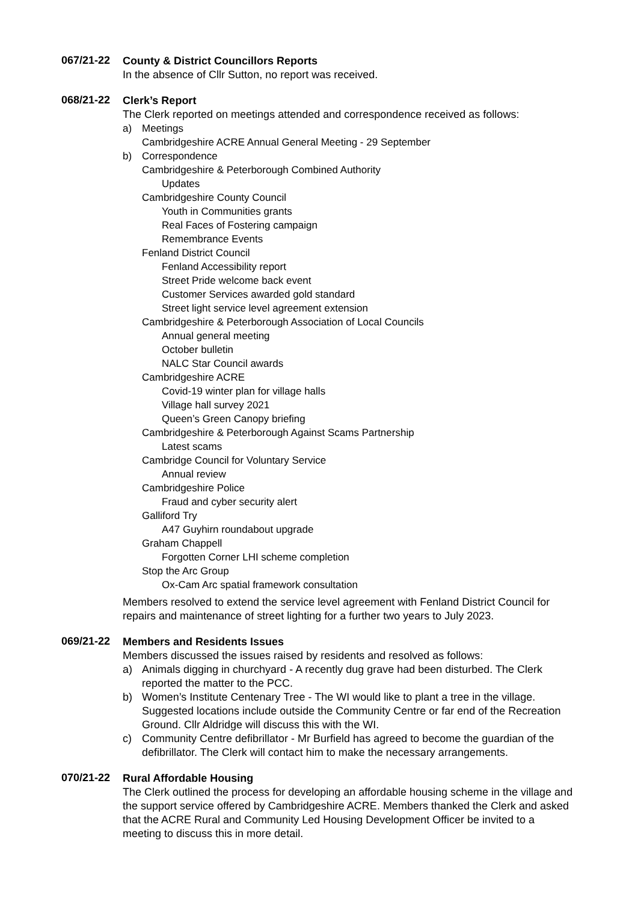067/21-22
County & District Councillors Reports
In the absence of Cllr Sutton, no report was received.
068/21-22
Clerk’s Report
The Clerk reported on meetings attended and correspondence received as follows:
a) Meetings
Cambridgeshire ACRE Annual General Meeting - 29 September
b) Correspondence
Cambridgeshire & Peterborough Combined Authority
Updates
Cambridgeshire County Council
Youth in Communities grants
Real Faces of Fostering campaign
Remembrance Events
Fenland District Council
Fenland Accessibility report
Street Pride welcome back event
Customer Services awarded gold standard
Street light service level agreement extension
Cambridgeshire & Peterborough Association of Local Councils
Annual general meeting
October bulletin
NALC Star Council awards
Cambridgeshire ACRE
Covid-19 winter plan for village halls
Village hall survey 2021
Queen’s Green Canopy briefing
Cambridgeshire & Peterborough Against Scams Partnership
Latest scams
Cambridge Council for Voluntary Service
Annual review
Cambridgeshire Police
Fraud and cyber security alert
Galliford Try
A47 Guyhirn roundabout upgrade
Graham Chappell
Forgotten Corner LHI scheme completion
Stop the Arc Group
Ox-Cam Arc spatial framework consultation
Members resolved to extend the service level agreement with Fenland District Council for repairs and maintenance of street lighting for a further two years to July 2023.
069/21-22
Members and Residents Issues
Members discussed the issues raised by residents and resolved as follows:
a) Animals digging in churchyard - A recently dug grave had been disturbed. The Clerk reported the matter to the PCC.
b) Women’s Institute Centenary Tree - The WI would like to plant a tree in the village. Suggested locations include outside the Community Centre or far end of the Recreation Ground. Cllr Aldridge will discuss this with the WI.
c) Community Centre defibrillator - Mr Burfield has agreed to become the guardian of the defibrillator. The Clerk will contact him to make the necessary arrangements.
070/21-22
Rural Affordable Housing
The Clerk outlined the process for developing an affordable housing scheme in the village and the support service offered by Cambridgeshire ACRE. Members thanked the Clerk and asked that the ACRE Rural and Community Led Housing Development Officer be invited to a meeting to discuss this in more detail.